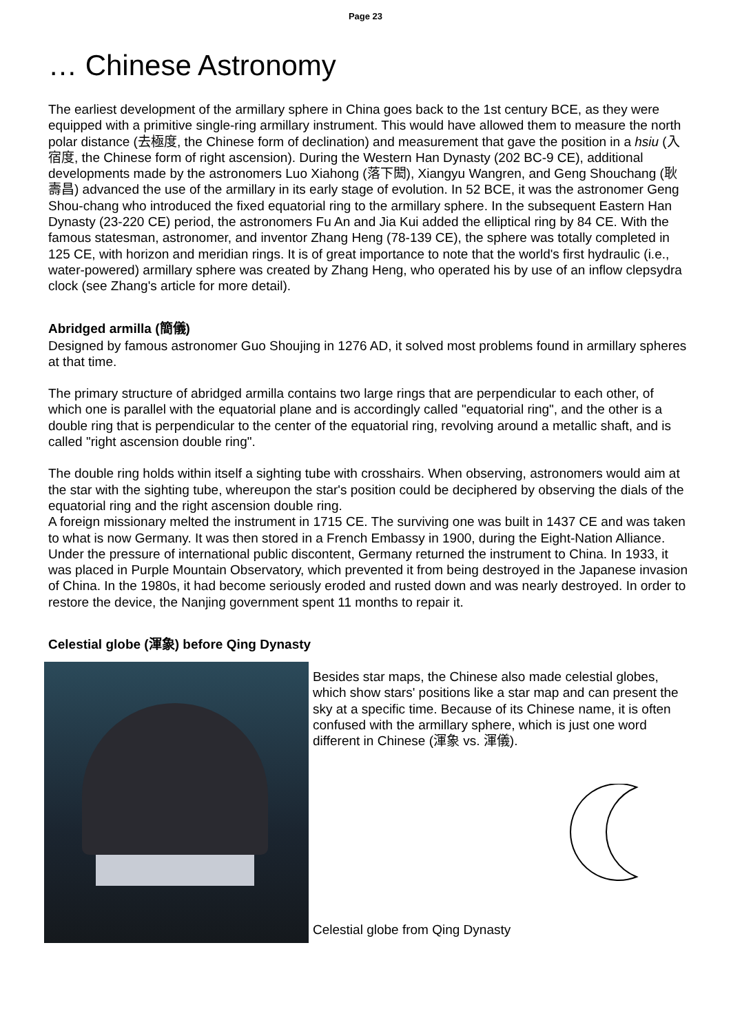Page 23
… Chinese Astronomy
The earliest development of the armillary sphere in China goes back to the 1st century BCE, as they were equipped with a primitive single-ring armillary instrument. This would have allowed them to measure the north polar distance (去極度, the Chinese form of declination) and measurement that gave the position in a hsiu (入宿度, the Chinese form of right ascension). During the Western Han Dynasty (202 BC-9 CE), additional developments made by the astronomers Luo Xiahong (落下閎), Xiangyu Wangren, and Geng Shouchang (耿壽昌) advanced the use of the armillary in its early stage of evolution. In 52 BCE, it was the astronomer Geng Shou-chang who introduced the fixed equatorial ring to the armillary sphere. In the subsequent Eastern Han Dynasty (23-220 CE) period, the astronomers Fu An and Jia Kui added the elliptical ring by 84 CE. With the famous statesman, astronomer, and inventor Zhang Heng (78-139 CE), the sphere was totally completed in 125 CE, with horizon and meridian rings. It is of great importance to note that the world's first hydraulic (i.e., water-powered) armillary sphere was created by Zhang Heng, who operated his by use of an inflow clepsydra clock (see Zhang's article for more detail).
Abridged armilla (簡儀)
Designed by famous astronomer Guo Shoujing in 1276 AD, it solved most problems found in armillary spheres at that time.
The primary structure of abridged armilla contains two large rings that are perpendicular to each other, of which one is parallel with the equatorial plane and is accordingly called "equatorial ring", and the other is a double ring that is perpendicular to the center of the equatorial ring, revolving around a metallic shaft, and is called "right ascension double ring".
The double ring holds within itself a sighting tube with crosshairs. When observing, astronomers would aim at the star with the sighting tube, whereupon the star's position could be deciphered by observing the dials of the equatorial ring and the right ascension double ring.
A foreign missionary melted the instrument in 1715 CE. The surviving one was built in 1437 CE and was taken to what is now Germany. It was then stored in a French Embassy in 1900, during the Eight-Nation Alliance. Under the pressure of international public discontent, Germany returned the instrument to China. In 1933, it was placed in Purple Mountain Observatory, which prevented it from being destroyed in the Japanese invasion of China. In the 1980s, it had become seriously eroded and rusted down and was nearly destroyed. In order to restore the device, the Nanjing government spent 11 months to repair it.
Celestial globe (渾象) before Qing Dynasty
Besides star maps, the Chinese also made celestial globes, which show stars' positions like a star map and can present the sky at a specific time. Because of its Chinese name, it is often confused with the armillary sphere, which is just one word different in Chinese (渾象 vs. 渾儀).
Celestial globe from Qing Dynasty